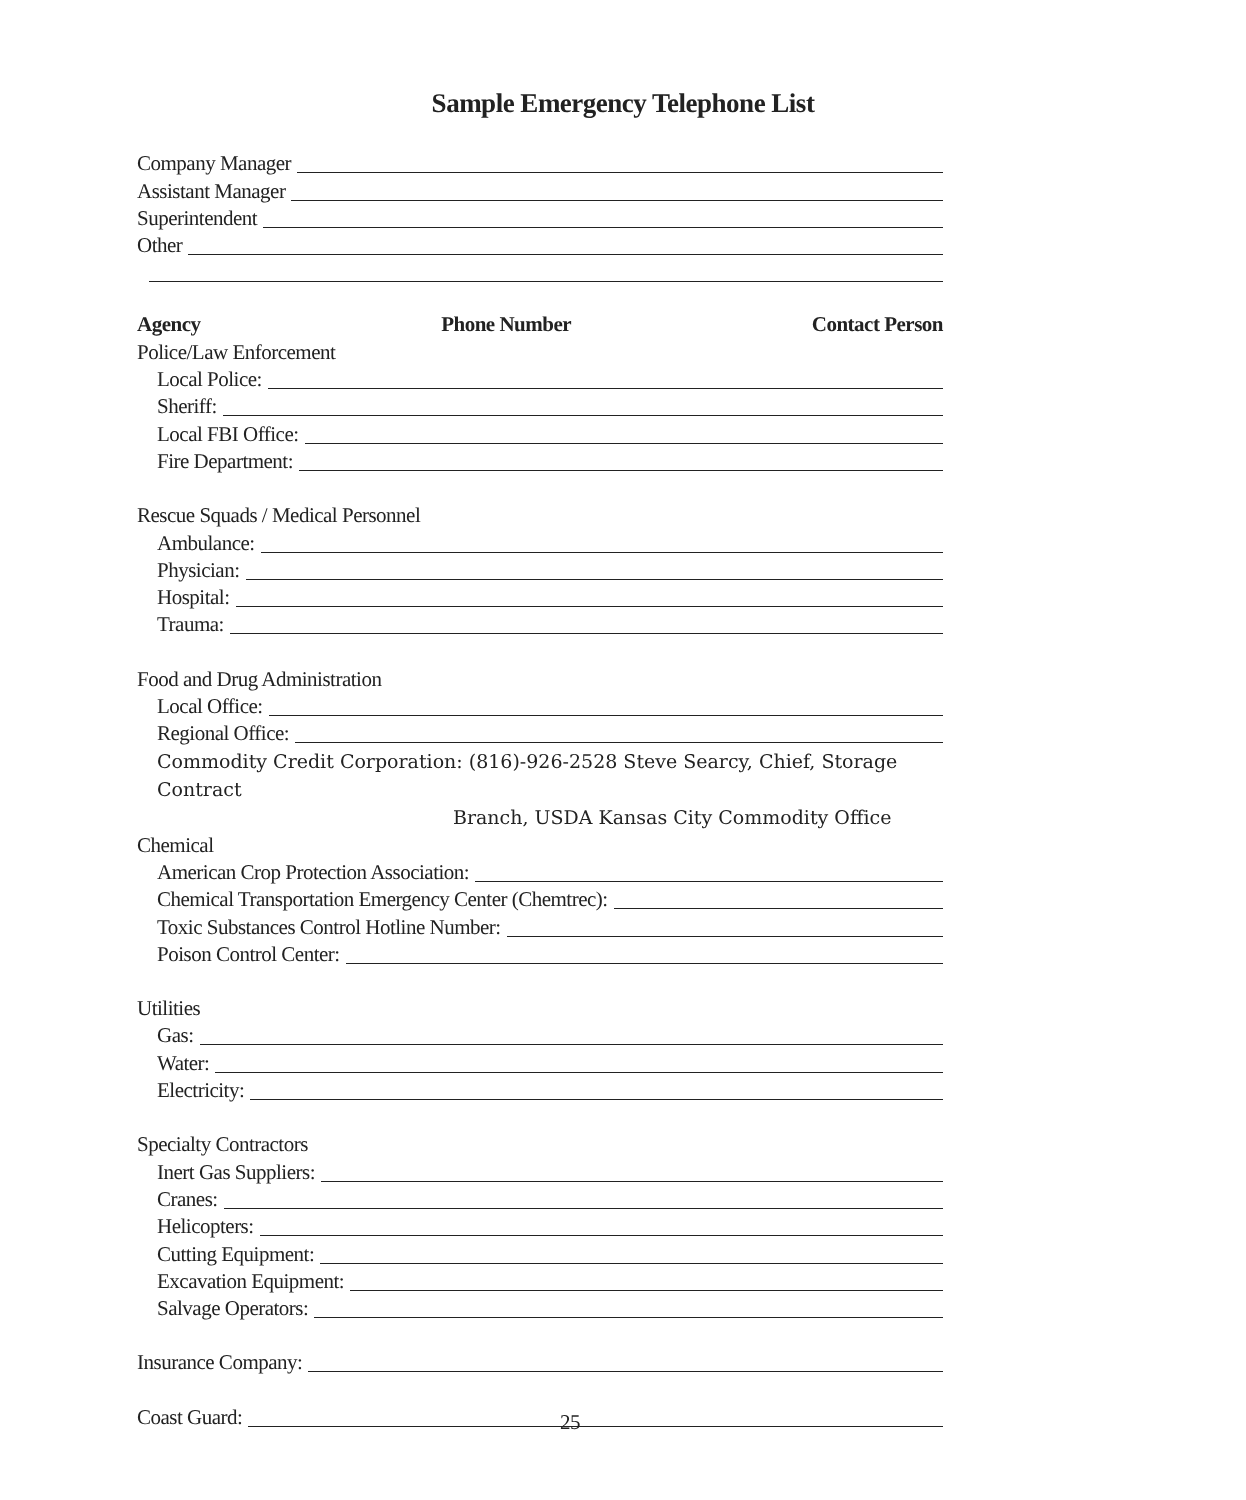Sample Emergency Telephone List
Company Manager
Assistant Manager
Superintendent
Other
Agency Phone Number Contact Person
Police/Law Enforcement
Local Police:
Sheriff:
Local FBI Office:
Fire Department:
Rescue Squads / Medical Personnel
Ambulance:
Physician:
Hospital:
Trauma:
Food and Drug Administration
Local Office:
Regional Office:
Commodity Credit Corporation: (816)-926-2528 Steve Searcy, Chief, Storage Contract
Branch, USDA Kansas City Commodity Office
Chemical
American Crop Protection Association:
Chemical Transportation Emergency Center (Chemtrec):
Toxic Substances Control Hotline Number:
Poison Control Center:
Utilities
Gas:
Water:
Electricity:
Specialty Contractors
Inert Gas Suppliers:
Cranes:
Helicopters:
Cutting Equipment:
Excavation Equipment:
Salvage Operators:
Insurance Company:
Coast Guard:
25